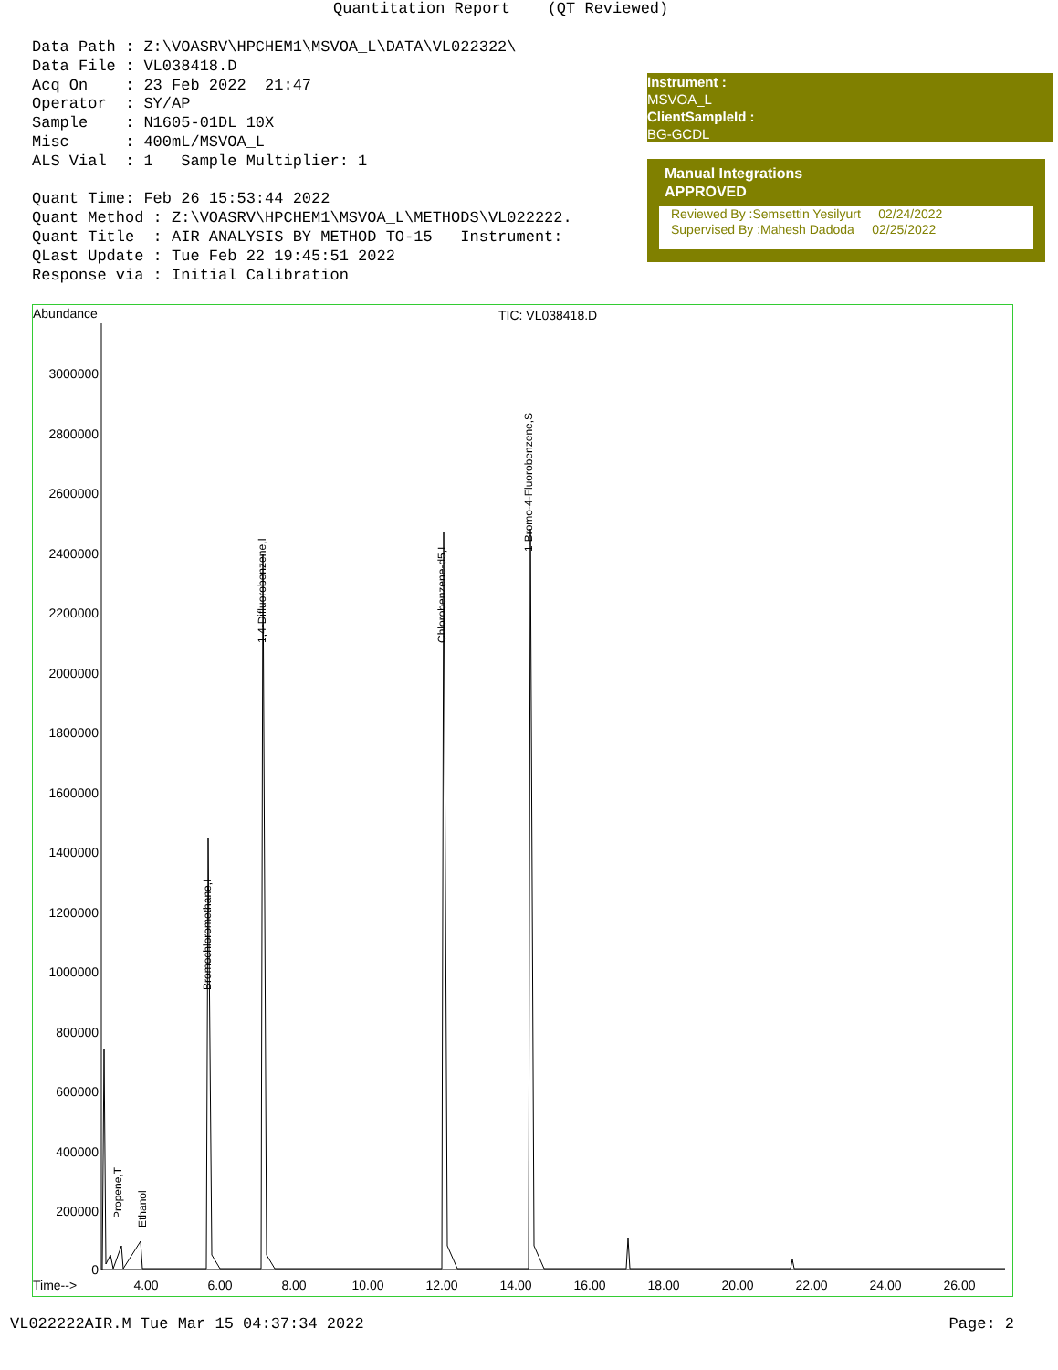Quantitation Report (QT Reviewed)
Data Path : Z:\VOASRV\HPCHEM1\MSVOA_L\DATA\VL022322\ Data File : VL038418.D Acq On : 23 Feb 2022 21:47 Operator : SY/AP Sample : N1605-01DL 10X Misc : 400mL/MSVOA_L ALS Vial : 1 Sample Multiplier: 1 Quant Time: Feb 26 15:53:44 2022 Quant Method : Z:\VOASRV\HPCHEM1\MSVOA_L\METHODS\VL022222. Quant Title : AIR ANALYSIS BY METHOD TO-15 Instrument: QLast Update : Tue Feb 22 19:45:51 2022 Response via : Initial Calibration
Instrument :
MSVOA_L
ClientSampleId :
BG-GCDL
Manual Integrations
APPROVED
Reviewed By :Semsettin Yesilyurt 02/24/2022
Supervised By :Mahesh Dadoda 02/25/2022
Abundance
TIC: VL038418.D
3000000
2800000
2600000
2400000
2200000
2000000
1800000
1600000
1400000
1200000
1000000
800000
600000
400000
200000
0
Time-->
4.00
6.00
8.00
10.00
12.00
14.00
16.00
18.00
20.00
22.00
24.00
26.00
Propene,T
Ethanol
Bromochloromethane,I
1,4-Difluorobenzene,I
Chlorobenzene-d5,I
1-Bromo-4-Fluorobenzene,S
VL022222AIR.M Tue Mar 15 04:37:34 2022 Page: 2